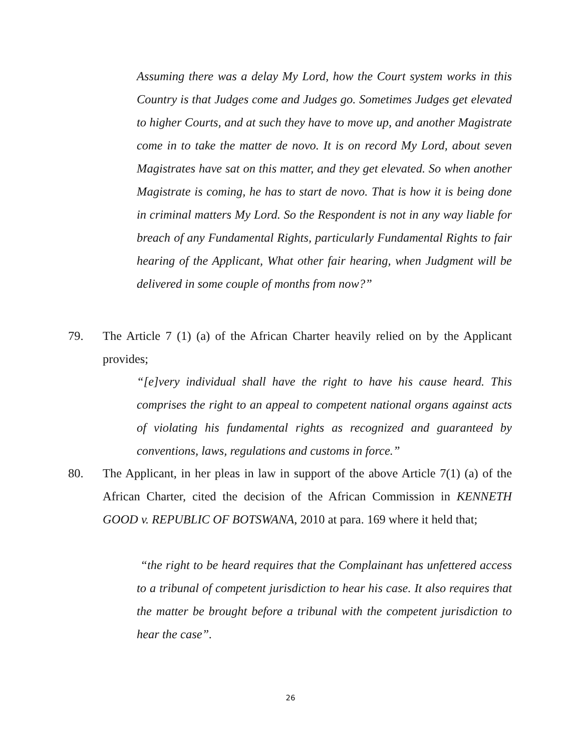Assuming there was a delay My Lord, how the Court system works in this Country is that Judges come and Judges go. Sometimes Judges get elevated to higher Courts, and at such they have to move up, and another Magistrate come in to take the matter de novo. It is on record My Lord, about seven Magistrates have sat on this matter, and they get elevated. So when another Magistrate is coming, he has to start de novo. That is how it is being done in criminal matters My Lord. So the Respondent is not in any way liable for breach of any Fundamental Rights, particularly Fundamental Rights to fair hearing of the Applicant, What other fair hearing, when Judgment will be delivered in some couple of months from now?”
79.
The Article 7 (1) (a) of the African Charter heavily relied on by the Applicant provides;
“[e]very individual shall have the right to have his cause heard. This comprises the right to an appeal to competent national organs against acts of violating his fundamental rights as recognized and guaranteed by conventions, laws, regulations and customs in force.”
80.
The Applicant, in her pleas in law in support of the above Article 7(1) (a) of the African Charter, cited the decision of the African Commission in KENNETH GOOD v. REPUBLIC OF BOTSWANA, 2010 at para. 169 where it held that;
“the right to be heard requires that the Complainant has unfettered access to a tribunal of competent jurisdiction to hear his case. It also requires that the matter be brought before a tribunal with the competent jurisdiction to hear the case”.
26